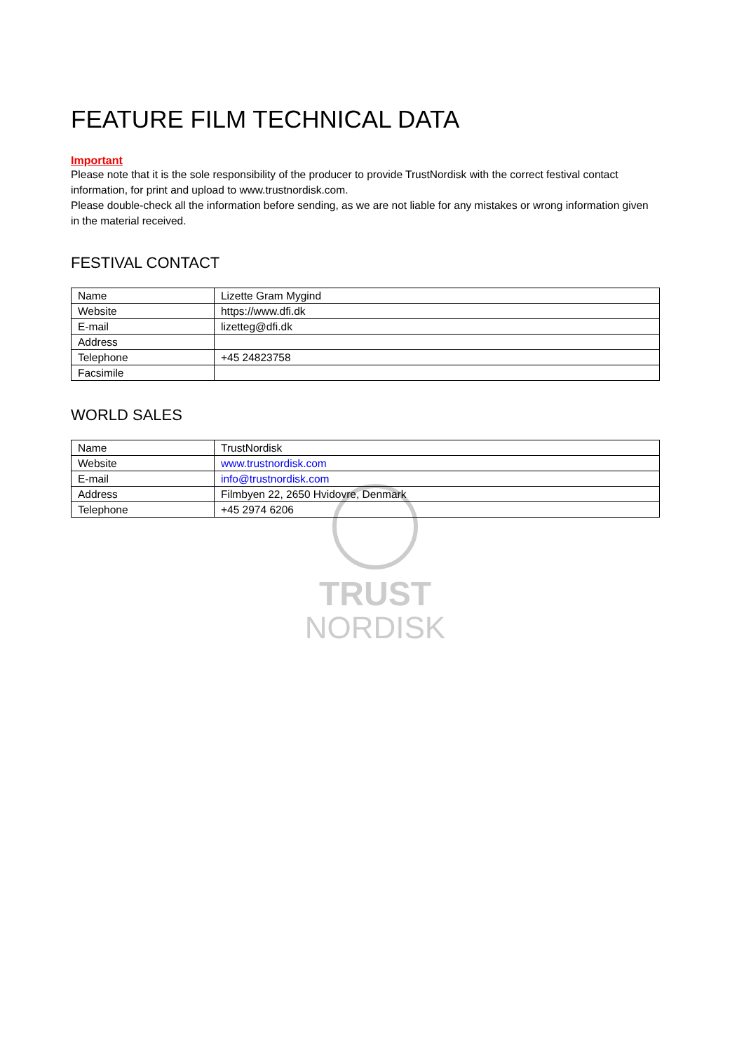TRUST
NORDISK
FEATURE FILM TECHNICAL DATA
Important
Please note that it is the sole responsibility of the producer to provide TrustNordisk with the correct festival contact information, for print and upload to www.trustnordisk.com.
Please double-check all the information before sending, as we are not liable for any mistakes or wrong information given in the material received.
FESTIVAL CONTACT
| Name | Lizette Gram Mygind |
| Website | https://www.dfi.dk |
| E-mail | lizetteg@dfi.dk |
| Address | |
| Telephone | +45 24823758 |
| Facsimile | |
WORLD SALES
| Name | TrustNordisk |
| Website | www.trustnordisk.com |
| E-mail | info@trustnordisk.com |
| Address | Filmbyen 22, 2650 Hvidovre, Denmark |
| Telephone | +45 2974 6206 |